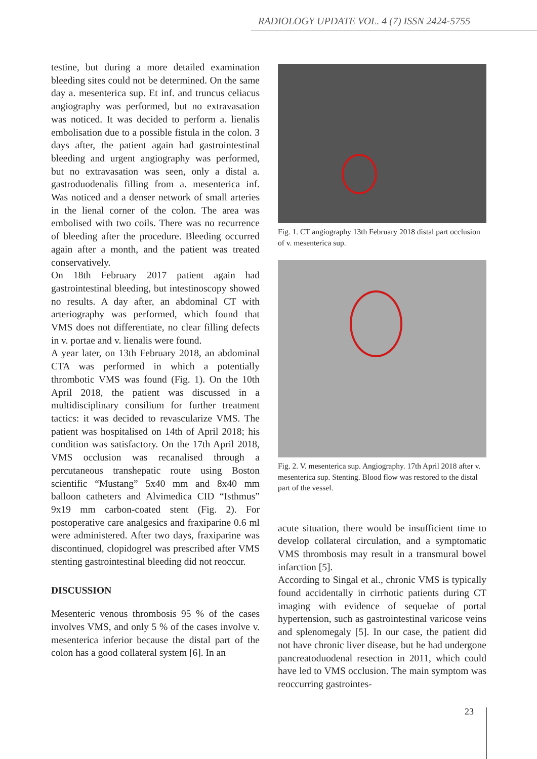RADIOLOGY UPDATE VOL. 4 (7) ISSN 2424-5755
testine, but during a more detailed examination bleeding sites could not be determined. On the same day a. mesenterica sup. Et inf. and truncus celiacus angiography was performed, but no extravasation was noticed. It was decided to perform a. lienalis embolisation due to a possible fistula in the colon. 3 days after, the patient again had gastrointestinal bleeding and urgent angiography was performed, but no extravasation was seen, only a distal a. gastroduodenalis filling from a. mesenterica inf. Was noticed and a denser network of small arteries in the lienal corner of the colon. The area was embolised with two coils. There was no recurrence of bleeding after the procedure. Bleeding occurred again after a month, and the patient was treated conservatively.
On 18th February 2017 patient again had gastrointestinal bleeding, but intestinoscopy showed no results. A day after, an abdominal CT with arteriography was performed, which found that VMS does not differentiate, no clear filling defects in v. portae and v. lienalis were found.
A year later, on 13th February 2018, an abdominal CTA was performed in which a potentially thrombotic VMS was found (Fig. 1). On the 10th April 2018, the patient was discussed in a multidisciplinary consilium for further treatment tactics: it was decided to revascularize VMS. The patient was hospitalised on 14th of April 2018; his condition was satisfactory. On the 17th April 2018, VMS occlusion was recanalised through a percutaneous transhepatic route using Boston scientific “Mustang” 5x40 mm and 8x40 mm balloon catheters and Alvimedica CID “Isthmus” 9x19 mm carbon-coated stent (Fig. 2). For postoperative care analgesics and fraxiparine 0.6 ml were administered. After two days, fraxiparine was discontinued, clopidogrel was prescribed after VMS stenting gastrointestinal bleeding did not reoccur.
DISCUSSION
Mesenteric venous thrombosis 95 % of the cases involves VMS, and only 5 % of the cases involve v. mesenterica inferior because the distal part of the colon has a good collateral system [6]. In an
Fig. 1. CT angiography 13th February 2018 distal part occlusion of v. mesenterica sup.
Fig. 2. V. mesenterica sup. Angiography. 17th April 2018 after v. mesenterica sup. Stenting. Blood flow was restored to the distal part of the vessel.
acute situation, there would be insufficient time to develop collateral circulation, and a symptomatic VMS thrombosis may result in a transmural bowel infarction [5].
According to Singal et al., chronic VMS is typically found accidentally in cirrhotic patients during CT imaging with evidence of sequelae of portal hypertension, such as gastrointestinal varicose veins and splenomegaly [5]. In our case, the patient did not have chronic liver disease, but he had undergone pancreatoduodenal resection in 2011, which could have led to VMS occlusion. The main symptom was reoccurring gastrointes-
23